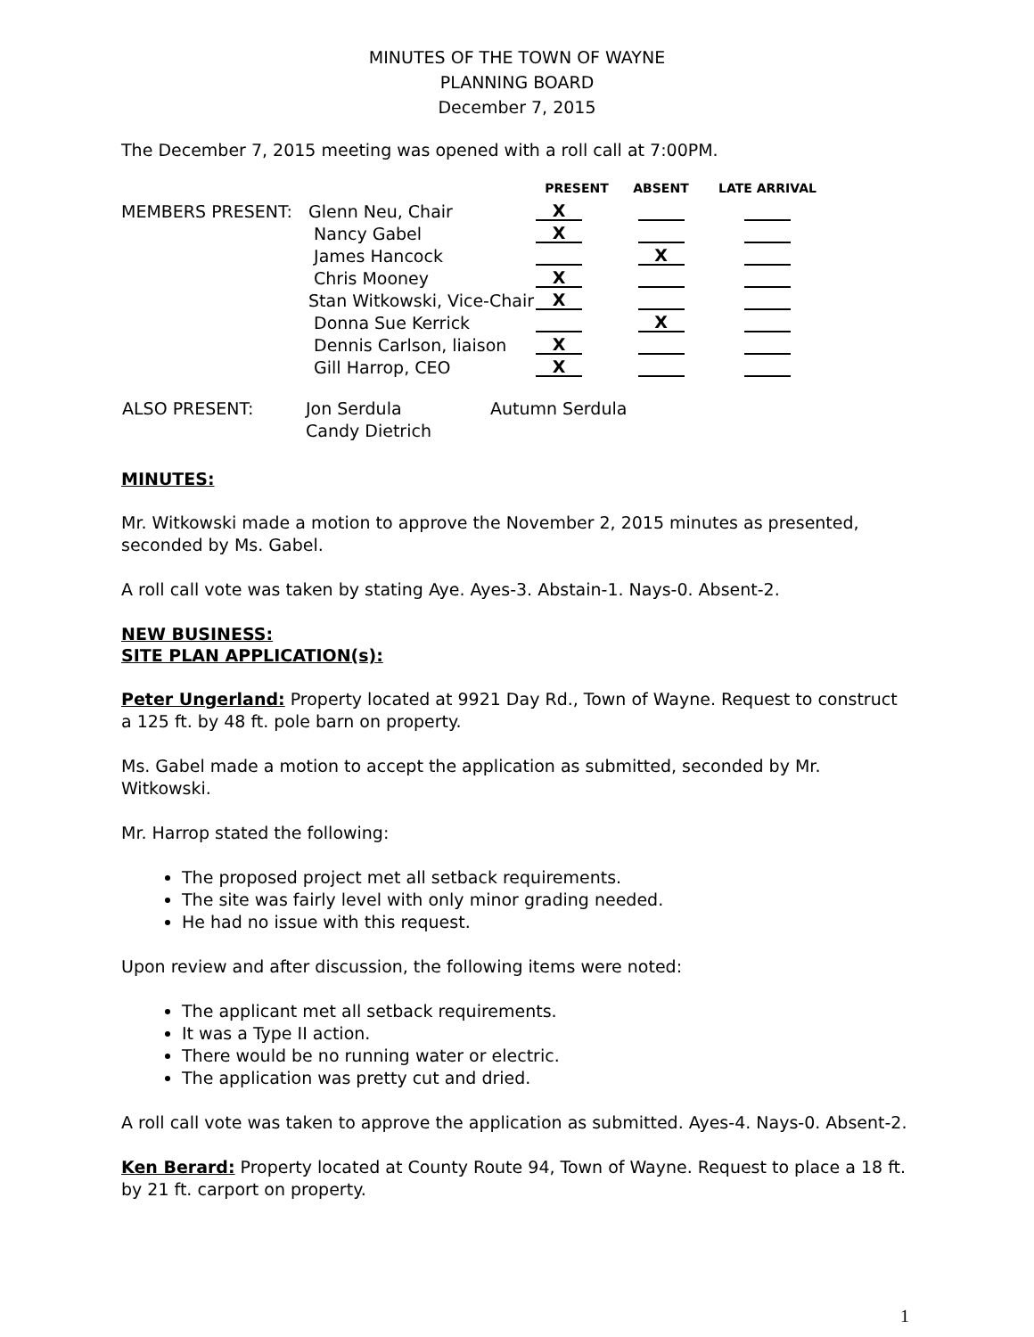MINUTES OF THE TOWN OF WAYNE
PLANNING BOARD
December 7, 2015
The December 7, 2015 meeting was opened with a roll call at 7:00PM.
| | | PRESENT | ABSENT | LATE ARRIVAL |
| --- | --- | --- | --- | --- |
| MEMBERS PRESENT: | Glenn Neu, Chair | X | | |
| | Nancy Gabel | X | | |
| | James Hancock | | X | |
| | Chris Mooney | X | | |
| | Stan Witkowski, Vice-Chair | X | | |
| | Donna Sue Kerrick | | X | |
| | Dennis Carlson, liaison | X | | |
| | Gill Harrop, CEO | X | | |
| ALSO PRESENT: | Jon Serdula Candy Dietrich | Autumn Serdula |
MINUTES:
Mr. Witkowski made a motion to approve the November 2, 2015 minutes as presented, seconded by Ms. Gabel.
A roll call vote was taken by stating Aye. Ayes-3. Abstain-1. Nays-0. Absent-2.
NEW BUSINESS:
SITE PLAN APPLICATION(s):
Peter Ungerland: Property located at 9921 Day Rd., Town of Wayne. Request to construct a 125 ft. by 48 ft. pole barn on property.
Ms. Gabel made a motion to accept the application as submitted, seconded by Mr. Witkowski.
Mr. Harrop stated the following:
The proposed project met all setback requirements.
The site was fairly level with only minor grading needed.
He had no issue with this request.
Upon review and after discussion, the following items were noted:
The applicant met all setback requirements.
It was a Type II action.
There would be no running water or electric.
The application was pretty cut and dried.
A roll call vote was taken to approve the application as submitted. Ayes-4. Nays-0. Absent-2.
Ken Berard: Property located at County Route 94, Town of Wayne. Request to place a 18 ft. by 21 ft. carport on property.
1